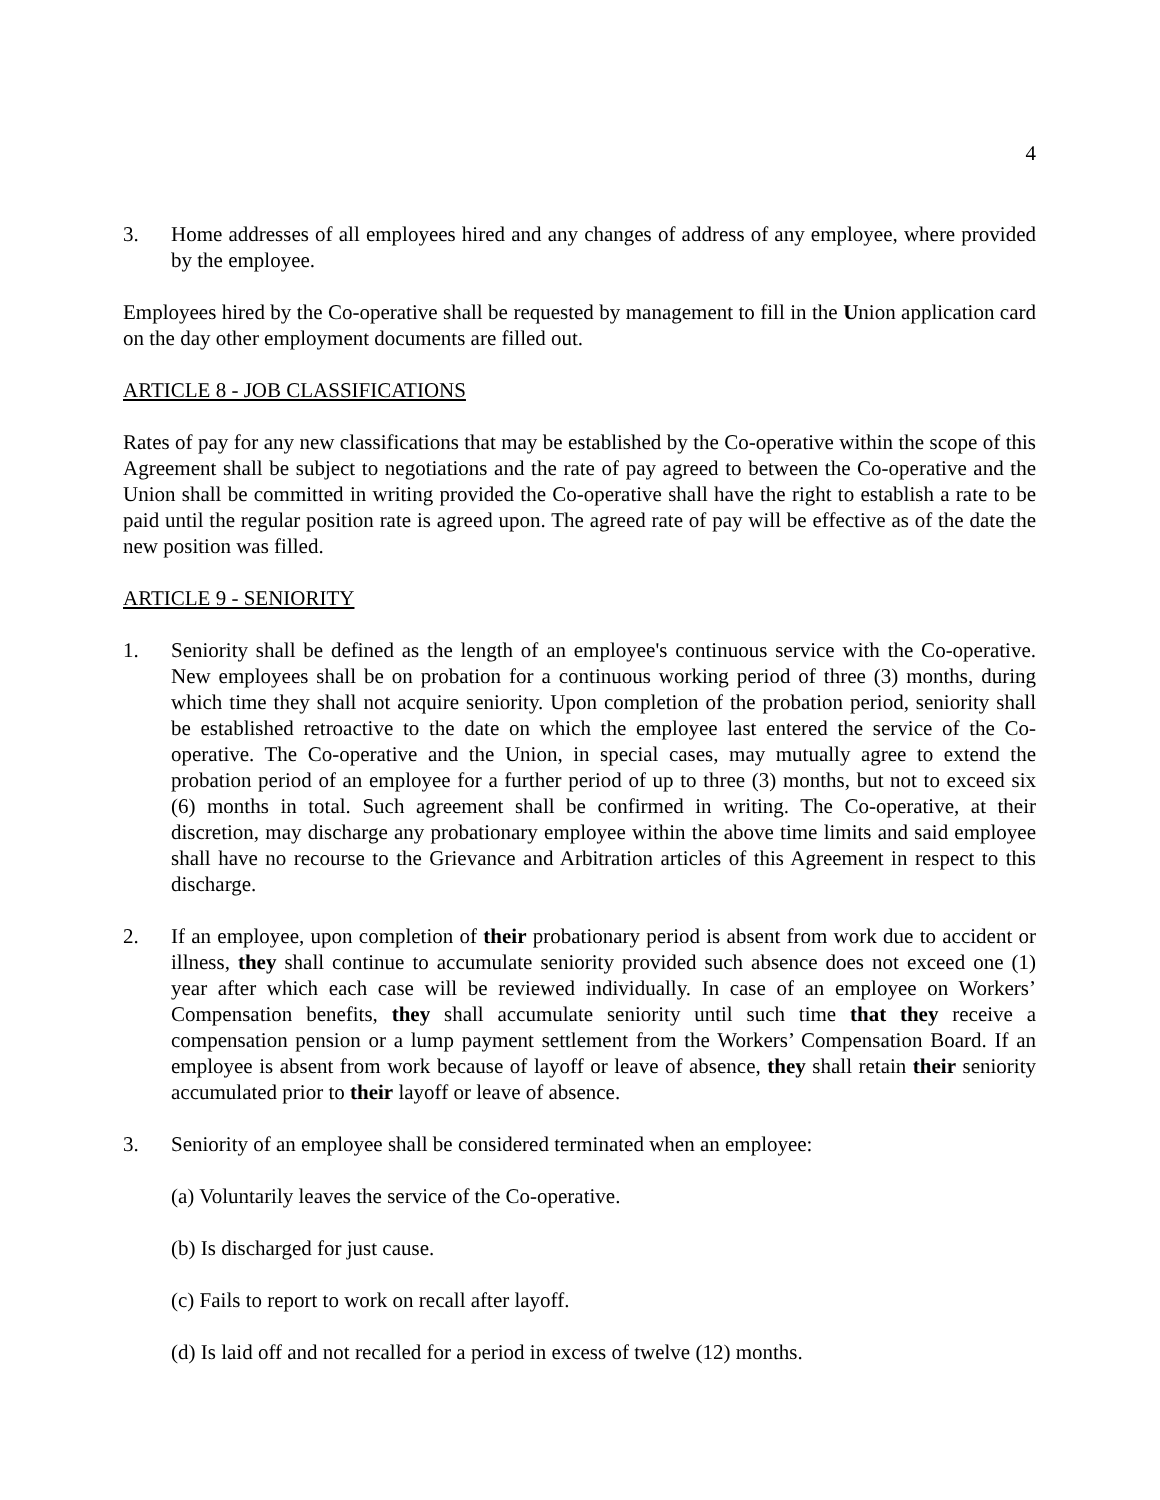4
3. Home addresses of all employees hired and any changes of address of any employee, where provided by the employee.
Employees hired by the Co-operative shall be requested by management to fill in the Union application card on the day other employment documents are filled out.
ARTICLE 8 - JOB CLASSIFICATIONS
Rates of pay for any new classifications that may be established by the Co-operative within the scope of this Agreement shall be subject to negotiations and the rate of pay agreed to between the Co-operative and the Union shall be committed in writing provided the Co-operative shall have the right to establish a rate to be paid until the regular position rate is agreed upon. The agreed rate of pay will be effective as of the date the new position was filled.
ARTICLE 9 - SENIORITY
1. Seniority shall be defined as the length of an employee's continuous service with the Co-operative. New employees shall be on probation for a continuous working period of three (3) months, during which time they shall not acquire seniority. Upon completion of the probation period, seniority shall be established retroactive to the date on which the employee last entered the service of the Co-operative. The Co-operative and the Union, in special cases, may mutually agree to extend the probation period of an employee for a further period of up to three (3) months, but not to exceed six (6) months in total. Such agreement shall be confirmed in writing. The Co-operative, at their discretion, may discharge any probationary employee within the above time limits and said employee shall have no recourse to the Grievance and Arbitration articles of this Agreement in respect to this discharge.
2. If an employee, upon completion of their probationary period is absent from work due to accident or illness, they shall continue to accumulate seniority provided such absence does not exceed one (1) year after which each case will be reviewed individually. In case of an employee on Workers’ Compensation benefits, they shall accumulate seniority until such time that they receive a compensation pension or a lump payment settlement from the Workers’ Compensation Board. If an employee is absent from work because of layoff or leave of absence, they shall retain their seniority accumulated prior to their layoff or leave of absence.
3. Seniority of an employee shall be considered terminated when an employee:
(a) Voluntarily leaves the service of the Co-operative.
(b) Is discharged for just cause.
(c) Fails to report to work on recall after layoff.
(d) Is laid off and not recalled for a period in excess of twelve (12) months.